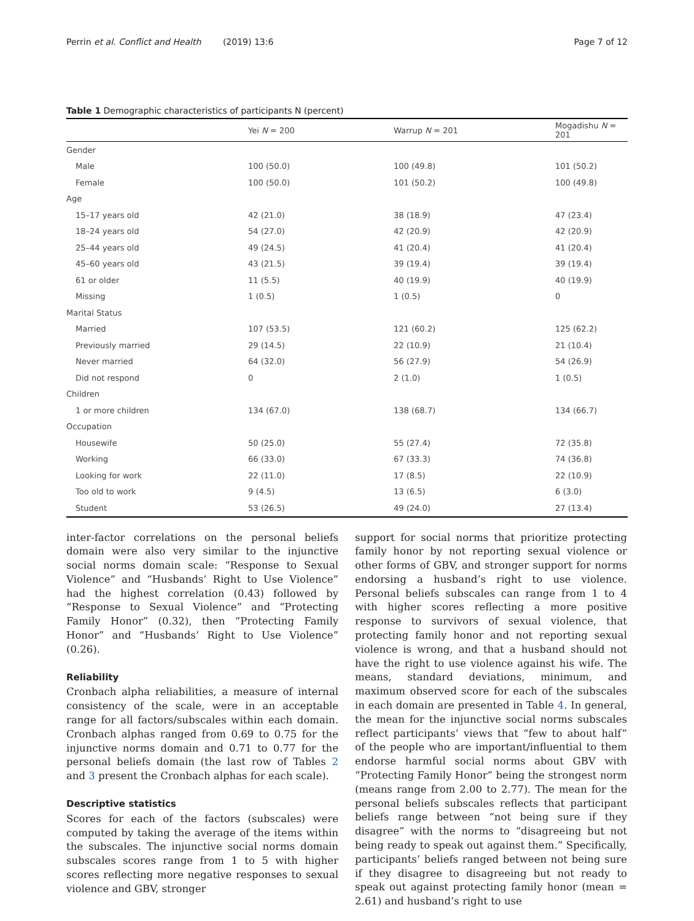Perrin et al. Conflict and Health (2019) 13:6 Page 7 of 12
Table 1 Demographic characteristics of participants N (percent)
| | Yei N = 200 | Warrup N = 201 | Mogadishu N = 201 |
| --- | --- | --- | --- |
| Gender | | | |
| Male | 100 (50.0) | 100 (49.8) | 101 (50.2) |
| Female | 100 (50.0) | 101 (50.2) | 100 (49.8) |
| Age | | | |
| 15–17 years old | 42 (21.0) | 38 (18.9) | 47 (23.4) |
| 18–24 years old | 54 (27.0) | 42 (20.9) | 42 (20.9) |
| 25–44 years old | 49 (24.5) | 41 (20.4) | 41 (20.4) |
| 45–60 years old | 43 (21.5) | 39 (19.4) | 39 (19.4) |
| 61 or older | 11 (5.5) | 40 (19.9) | 40 (19.9) |
| Missing | 1 (0.5) | 1 (0.5) | 0 |
| Marital Status | | | |
| Married | 107 (53.5) | 121 (60.2) | 125 (62.2) |
| Previously married | 29 (14.5) | 22 (10.9) | 21 (10.4) |
| Never married | 64 (32.0) | 56 (27.9) | 54 (26.9) |
| Did not respond | 0 | 2 (1.0) | 1 (0.5) |
| Children | | | |
| 1 or more children | 134 (67.0) | 138 (68.7) | 134 (66.7) |
| Occupation | | | |
| Housewife | 50 (25.0) | 55 (27.4) | 72 (35.8) |
| Working | 66 (33.0) | 67 (33.3) | 74 (36.8) |
| Looking for work | 22 (11.0) | 17 (8.5) | 22 (10.9) |
| Too old to work | 9 (4.5) | 13 (6.5) | 6 (3.0) |
| Student | 53 (26.5) | 49 (24.0) | 27 (13.4) |
inter-factor correlations on the personal beliefs domain were also very similar to the injunctive social norms domain scale: “Response to Sexual Violence” and “Husbands’ Right to Use Violence” had the highest correlation (0.43) followed by “Response to Sexual Violence” and “Protecting Family Honor” (0.32), then “Protecting Family Honor” and “Husbands’ Right to Use Violence” (0.26).
Reliability
Cronbach alpha reliabilities, a measure of internal consistency of the scale, were in an acceptable range for all factors/subscales within each domain. Cronbach alphas ranged from 0.69 to 0.75 for the injunctive norms domain and 0.71 to 0.77 for the personal beliefs domain (the last row of Tables 2 and 3 present the Cronbach alphas for each scale).
Descriptive statistics
Scores for each of the factors (subscales) were computed by taking the average of the items within the subscales. The injunctive social norms domain subscales scores range from 1 to 5 with higher scores reflecting more negative responses to sexual violence and GBV, stronger
support for social norms that prioritize protecting family honor by not reporting sexual violence or other forms of GBV, and stronger support for norms endorsing a husband’s right to use violence. Personal beliefs subscales can range from 1 to 4 with higher scores reflecting a more positive response to survivors of sexual violence, that protecting family honor and not reporting sexual violence is wrong, and that a husband should not have the right to use violence against his wife. The means, standard deviations, minimum, and maximum observed score for each of the subscales in each domain are presented in Table 4. In general, the mean for the injunctive social norms subscales reflect participants’ views that “few to about half” of the people who are important/influential to them endorse harmful social norms about GBV with “Protecting Family Honor” being the strongest norm (means range from 2.00 to 2.77). The mean for the personal beliefs subscales reflects that participant beliefs range between “not being sure if they disagree” with the norms to “disagreeing but not being ready to speak out against them.” Specifically, participants’ beliefs ranged between not being sure if they disagree to disagreeing but not ready to speak out against protecting family honor (mean = 2.61) and husband’s right to use